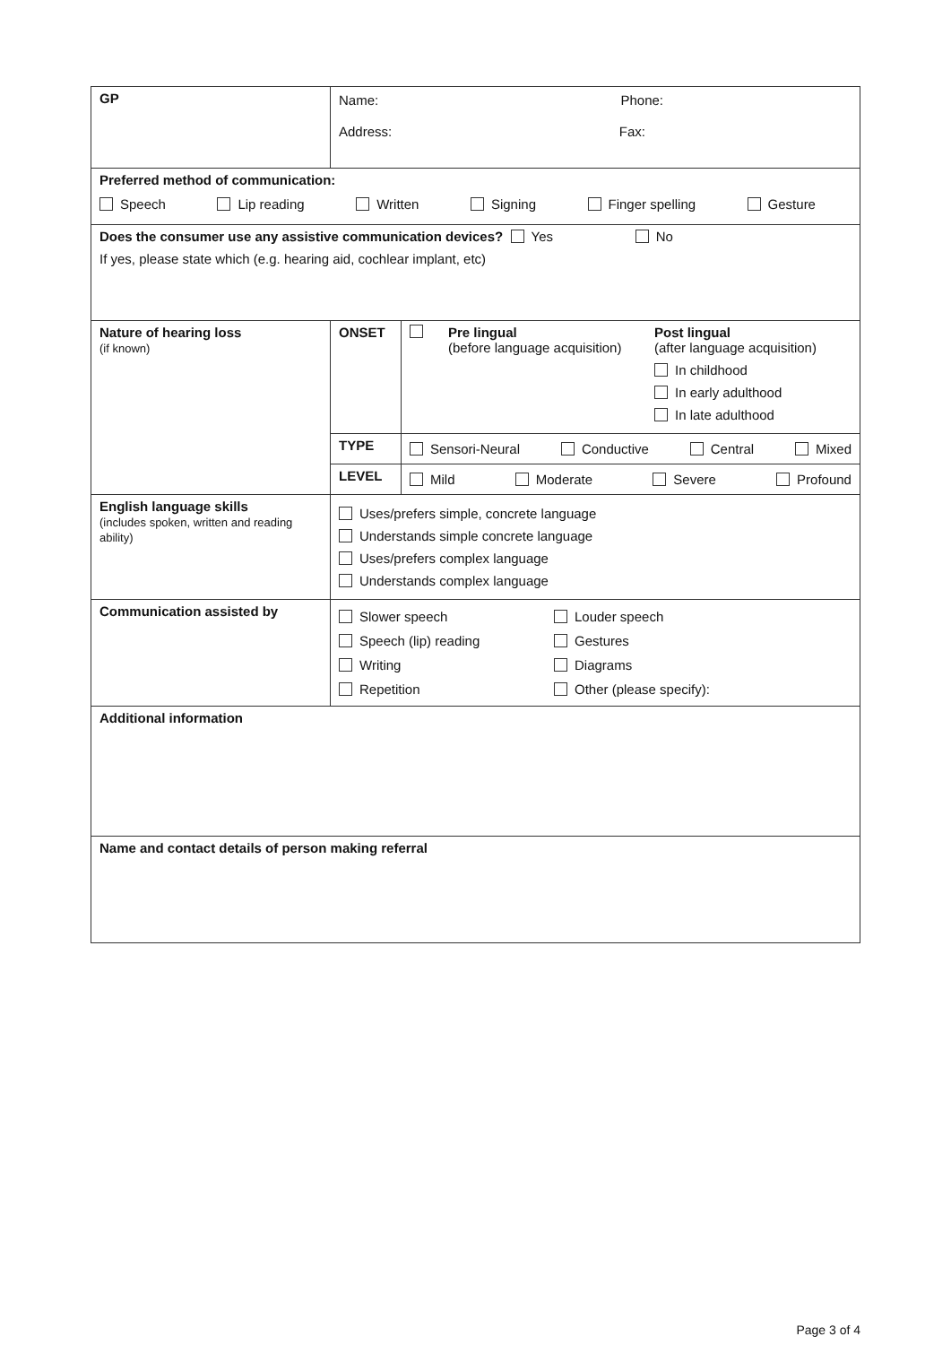| GP | Name: Phone: Address: Fax: | |
| Preferred method of communication: Speech Lip reading Written Signing Finger spelling Gesture | | |
| Does the consumer use any assistive communication devices? Yes No If yes, please state which (e.g. hearing aid, cochlear implant, etc) | | |
| Nature of hearing loss (if known) | ONSET | Pre lingual (before language acquisition) Post lingual (after language acquisition) In childhood In early adulthood In late adulthood |
| | TYPE | Sensori-Neural Conductive Central Mixed |
| | LEVEL | Mild Moderate Severe Profound |
| English language skills (includes spoken, written and reading ability) | Uses/prefers simple, concrete language Understands simple concrete language Uses/prefers complex language Understands complex language | |
| Communication assisted by | Slower speech Louder speech Speech (lip) reading Gestures Writing Diagrams Repetition Other (please specify): | |
| Additional information | | |
| Name and contact details of person making referral | | |
Page 3 of 4